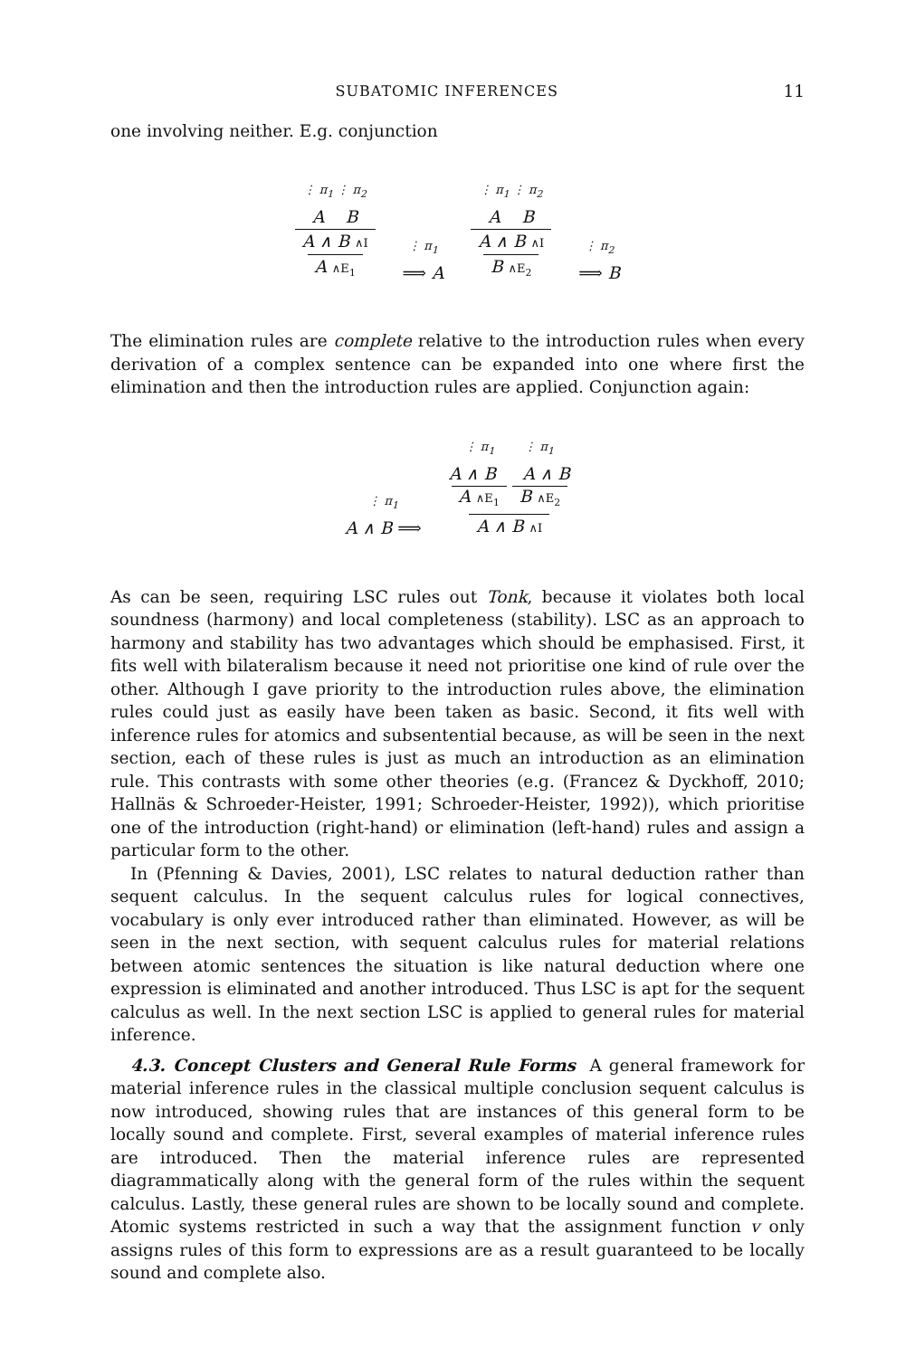SUBATOMIC INFERENCES 11
one involving neither. E.g. conjunction
⋮ π<sub>1</sub> ⋮ π<sub>2</sub> A B A ∧ B ∧I A ∧E<sub>1</sub>
⋮ π<sub>1</sub> ⟹ A
⋮ π<sub>1</sub> ⋮ π<sub>2</sub> A B A ∧ B ∧I B ∧E<sub>2</sub>
⋮ π<sub>2</sub> ⟹ B
The elimination rules are complete relative to the introduction rules when every derivation of a complex sentence can be expanded into one where first the elimination and then the introduction rules are applied. Conjunction again:
⋮ π<sub>1</sub> A ∧ B ⟹
⋮ π<sub>1</sub> ⋮ π<sub>1</sub> A ∧ B A ∧ B A ∧E<sub>1</sub> B ∧E<sub>2</sub> A ∧ B ∧I
As can be seen, requiring LSC rules out Tonk, because it violates both local soundness (harmony) and local completeness (stability). LSC as an approach to harmony and stability has two advantages which should be emphasised. First, it fits well with bilateralism because it need not prioritise one kind of rule over the other. Although I gave priority to the introduction rules above, the elimination rules could just as easily have been taken as basic. Second, it fits well with inference rules for atomics and subsentential because, as will be seen in the next section, each of these rules is just as much an introduction as an elimination rule. This contrasts with some other theories (e.g. (Francez & Dyckhoff, 2010; Hallnäs & Schroeder-Heister, 1991; Schroeder-Heister, 1992)), which prioritise one of the introduction (right-hand) or elimination (left-hand) rules and assign a particular form to the other.
In (Pfenning & Davies, 2001), LSC relates to natural deduction rather than sequent calculus. In the sequent calculus rules for logical connectives, vocabulary is only ever introduced rather than eliminated. However, as will be seen in the next section, with sequent calculus rules for material relations between atomic sentences the situation is like natural deduction where one expression is eliminated and another introduced. Thus LSC is apt for the sequent calculus as well. In the next section LSC is applied to general rules for material inference.
4.3. Concept Clusters and General Rule Forms A general framework for material inference rules in the classical multiple conclusion sequent calculus is now introduced, showing rules that are instances of this general form to be locally sound and complete. First, several examples of material inference rules are introduced. Then the material inference rules are represented diagrammatically along with the general form of the rules within the sequent calculus. Lastly, these general rules are shown to be locally sound and complete. Atomic systems restricted in such a way that the assignment function v only assigns rules of this form to expressions are as a result guaranteed to be locally sound and complete also.